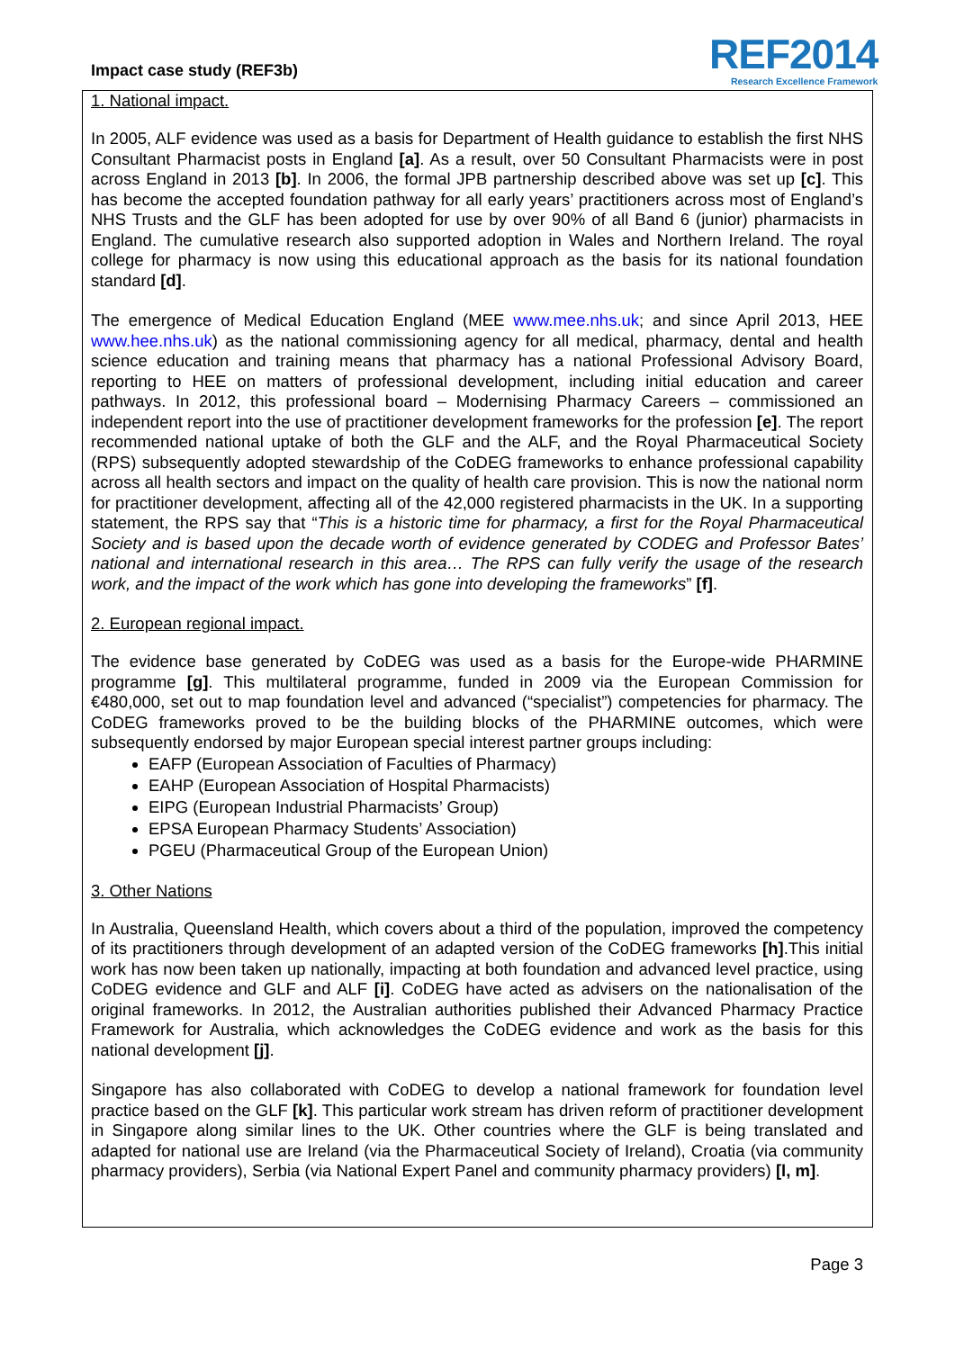Impact case study (REF3b)
REF2014
Research Excellence Framework
1. National impact.
In 2005, ALF evidence was used as a basis for Department of Health guidance to establish the first NHS Consultant Pharmacist posts in England [a]. As a result, over 50 Consultant Pharmacists were in post across England in 2013 [b]. In 2006, the formal JPB partnership described above was set up [c]. This has become the accepted foundation pathway for all early years’ practitioners across most of England’s NHS Trusts and the GLF has been adopted for use by over 90% of all Band 6 (junior) pharmacists in England. The cumulative research also supported adoption in Wales and Northern Ireland. The royal college for pharmacy is now using this educational approach as the basis for its national foundation standard [d].
The emergence of Medical Education England (MEE www.mee.nhs.uk; and since April 2013, HEE www.hee.nhs.uk) as the national commissioning agency for all medical, pharmacy, dental and health science education and training means that pharmacy has a national Professional Advisory Board, reporting to HEE on matters of professional development, including initial education and career pathways. In 2012, this professional board – Modernising Pharmacy Careers – commissioned an independent report into the use of practitioner development frameworks for the profession [e]. The report recommended national uptake of both the GLF and the ALF, and the Royal Pharmaceutical Society (RPS) subsequently adopted stewardship of the CoDEG frameworks to enhance professional capability across all health sectors and impact on the quality of health care provision. This is now the national norm for practitioner development, affecting all of the 42,000 registered pharmacists in the UK. In a supporting statement, the RPS say that “This is a historic time for pharmacy, a first for the Royal Pharmaceutical Society and is based upon the decade worth of evidence generated by CODEG and Professor Bates’ national and international research in this area… The RPS can fully verify the usage of the research work, and the impact of the work which has gone into developing the frameworks” [f].
2. European regional impact.
The evidence base generated by CoDEG was used as a basis for the Europe-wide PHARMINE programme [g]. This multilateral programme, funded in 2009 via the European Commission for €480,000, set out to map foundation level and advanced (“specialist”) competencies for pharmacy. The CoDEG frameworks proved to be the building blocks of the PHARMINE outcomes, which were subsequently endorsed by major European special interest partner groups including:
EAFP (European Association of Faculties of Pharmacy)
EAHP (European Association of Hospital Pharmacists)
EIPG (European Industrial Pharmacists’ Group)
EPSA European Pharmacy Students’ Association)
PGEU (Pharmaceutical Group of the European Union)
3. Other Nations
In Australia, Queensland Health, which covers about a third of the population, improved the competency of its practitioners through development of an adapted version of the CoDEG frameworks [h].This initial work has now been taken up nationally, impacting at both foundation and advanced level practice, using CoDEG evidence and GLF and ALF [i]. CoDEG have acted as advisers on the nationalisation of the original frameworks. In 2012, the Australian authorities published their Advanced Pharmacy Practice Framework for Australia, which acknowledges the CoDEG evidence and work as the basis for this national development [j].
Singapore has also collaborated with CoDEG to develop a national framework for foundation level practice based on the GLF [k]. This particular work stream has driven reform of practitioner development in Singapore along similar lines to the UK. Other countries where the GLF is being translated and adapted for national use are Ireland (via the Pharmaceutical Society of Ireland), Croatia (via community pharmacy providers), Serbia (via National Expert Panel and community pharmacy providers) [l, m].
Page 3